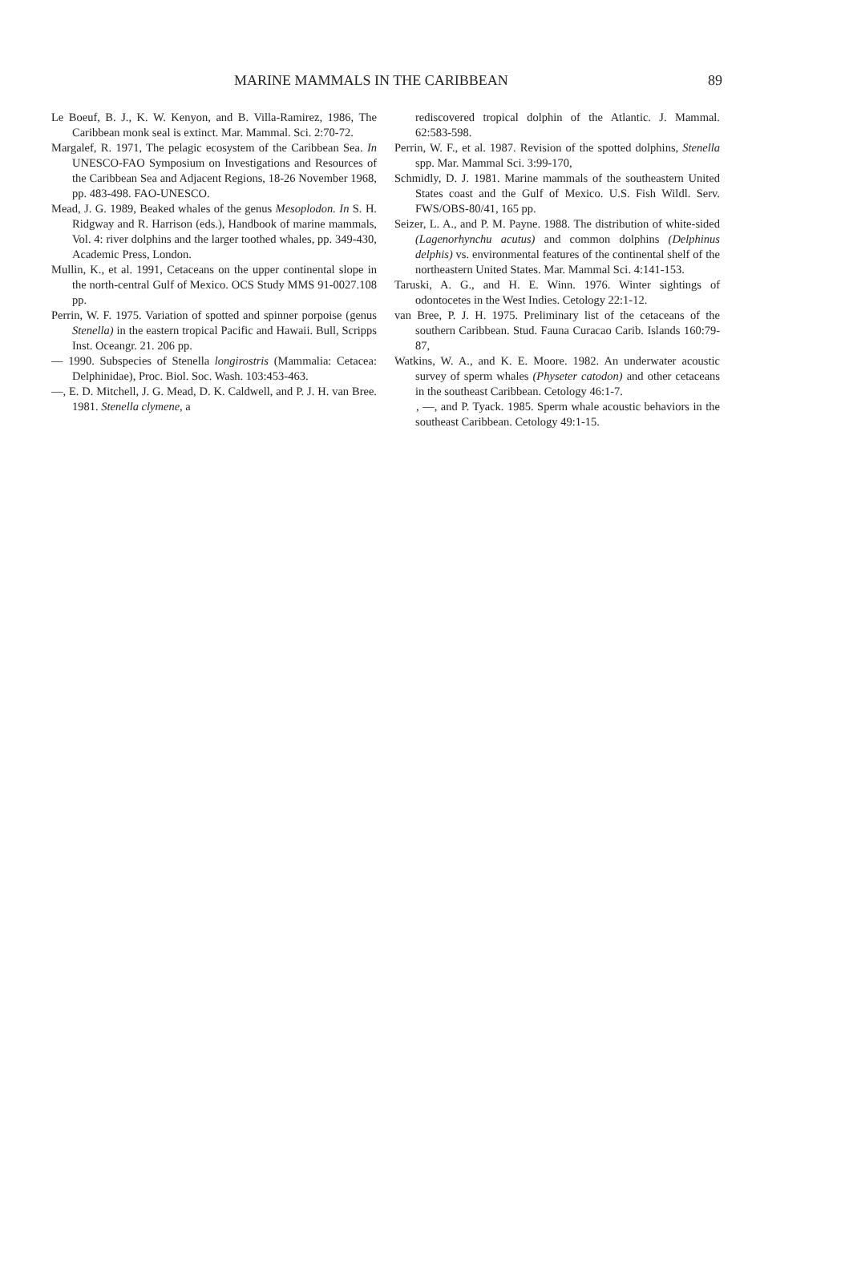MARINE MAMMALS IN THE CARIBBEAN 89
Le Boeuf, B. J., K. W. Kenyon, and B. Villa-Ramirez, 1986, The Caribbean monk seal is extinct. Mar. Mammal. Sci. 2:70-72.
Margalef, R. 1971, The pelagic ecosystem of the Caribbean Sea. In UNESCO-FAO Symposium on Investigations and Resources of the Caribbean Sea and Adjacent Regions, 18-26 November 1968, pp. 483-498. FAO-UNESCO.
Mead, J. G. 1989, Beaked whales of the genus Mesoplodon. In S. H. Ridgway and R. Harrison (eds.), Handbook of marine mammals, Vol. 4: river dolphins and the larger toothed whales, pp. 349-430, Academic Press, London.
Mullin, K., et al. 1991, Cetaceans on the upper continental slope in the north-central Gulf of Mexico. OCS Study MMS 91-0027.108 pp.
Perrin, W. F. 1975. Variation of spotted and spinner porpoise (genus Stenella) in the eastern tropical Pacific and Hawaii. Bull, Scripps Inst. Oceangr. 21. 206 pp.
— 1990. Subspecies of Stenella longirostris (Mammalia: Cetacea: Delphinidae), Proc. Biol. Soc. Wash. 103:453-463.
—, E. D. Mitchell, J. G. Mead, D. K. Caldwell, and P. J. H. van Bree. 1981. Stenella clymene, a
rediscovered tropical dolphin of the Atlantic. J. Mammal. 62:583-598.
Perrin, W. F., et al. 1987. Revision of the spotted dolphins, Stenella spp. Mar. Mammal Sci. 3:99-170,
Schmidly, D. J. 1981. Marine mammals of the southeastern United States coast and the Gulf of Mexico. U.S. Fish Wildl. Serv. FWS/OBS-80/41, 165 pp.
Seizer, L. A., and P. M. Payne. 1988. The distribution of white-sided (Lagenorhynchu acutus) and common dolphins (Delphinus delphis) vs. environmental features of the continental shelf of the northeastern United States. Mar. Mammal Sci. 4:141-153.
Taruski, A. G., and H. E. Winn. 1976. Winter sightings of odontocetes in the West Indies. Cetology 22:1-12.
van Bree, P. J. H. 1975. Preliminary list of the cetaceans of the southern Caribbean. Stud. Fauna Curacao Carib. Islands 160:79-87,
Watkins, W. A., and K. E. Moore. 1982. An underwater acoustic survey of sperm whales (Physeter catodon) and other cetaceans in the southeast Caribbean. Cetology 46:1-7.
, —, and P. Tyack. 1985. Sperm whale acoustic behaviors in the southeast Caribbean. Cetology 49:1-15.